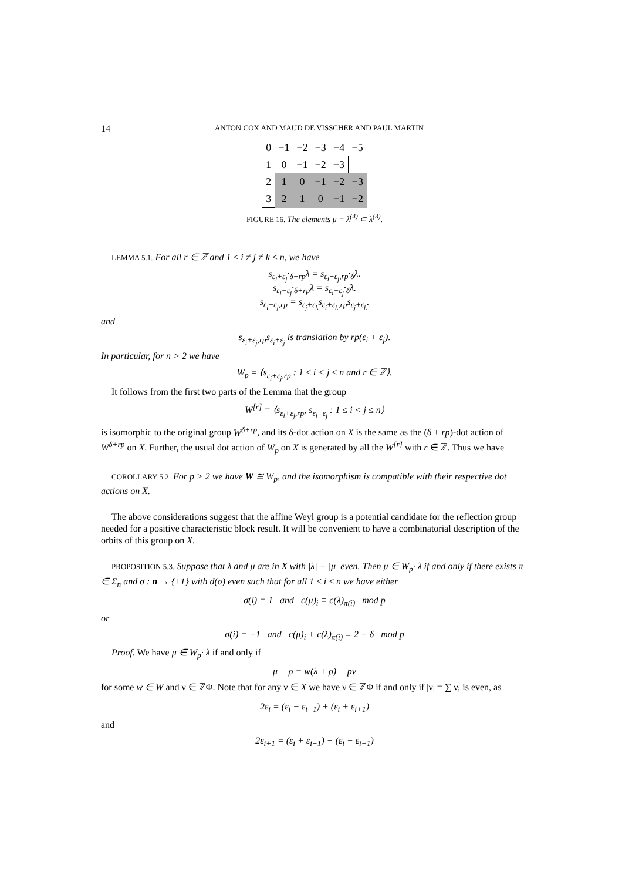14 ANTON COX AND MAUD DE VISSCHER AND PAUL MARTIN
| 0 | −1 | −2 | −3 | −4 | −5 |
| 1 | 0 | −1 | −2 | −3 | |
| 2 | 1 | 0 | −1 | −2 | −3 |
| 3 | 2 | 1 | 0 | −1 | −2 |
FIGURE 16. The elements μ = λ<sup>(4)</sup> ⊂ λ<sup>(3)</sup>.
LEMMA 5.1. For all r ∈ ℤ and 1 ≤ i ≠ j ≠ k ≤ n, we have
s<sub>ε<sub>i</sub>+ε<sub>j</sub></sub>·<sub>δ+rp</sub>λ = s<sub>ε<sub>i</sub>+ε<sub>j</sub>,rp</sub>·<sub>δ</sub>λ.
s<sub>ε<sub>i</sub>−ε<sub>j</sub></sub>·<sub>δ+rp</sub>λ = s<sub>ε<sub>i</sub>−ε<sub>j</sub></sub>·<sub>δ</sub>λ.
s<sub>ε<sub>i</sub>−ε<sub>j</sub>,rp</sub> = s<sub>ε<sub>j</sub>+ε<sub>k</sub></sub>s<sub>ε<sub>i</sub>+ε<sub>k</sub>,rp</sub>s<sub>ε<sub>j</sub>+ε<sub>k</sub></sub>.
and
s<sub>ε<sub>i</sub>+ε<sub>j</sub>,rp</sub>s<sub>ε<sub>i</sub>+ε<sub>j</sub></sub> is translation by rp(ε<sub>i</sub> + ε<sub>j</sub>).
In particular, for n > 2 we have
W<sub>p</sub> = ⟨s<sub>ε<sub>i</sub>+ε<sub>j</sub>,rp</sub> : 1 ≤ i < j ≤ n and r ∈ ℤ⟩.
It follows from the first two parts of the Lemma that the group
W<sup>[r]</sup> = ⟨s<sub>ε<sub>i</sub>+ε<sub>j</sub>,rp</sub>, s<sub>ε<sub>i</sub>−ε<sub>j</sub></sub> : 1 ≤ i < j ≤ n⟩
is isomorphic to the original group W<sup>δ+rp</sup>, and its δ-dot action on X is the same as the (δ + rp)-dot action of W<sup>δ+rp</sup> on X. Further, the usual dot action of W<sub>p</sub> on X is generated by all the W<sup>[r]</sup> with r ∈ ℤ. Thus we have
COROLLARY 5.2. For p > 2 we have W ≅ W<sub>p</sub>, and the isomorphism is compatible with their respective dot actions on X.
The above considerations suggest that the affine Weyl group is a potential candidate for the reflection group needed for a positive characteristic block result. It will be convenient to have a combinatorial description of the orbits of this group on X.
PROPOSITION 5.3. Suppose that λ and μ are in X with |λ| − |μ| even. Then μ ∈ W<sub>p</sub>· λ if and only if there exists π ∈ Σ<sub>n</sub> and σ : n → {±1} with d(σ) even such that for all 1 ≤ i ≤ n we have either
σ(i) = 1 and c(μ)<sub>i</sub> ≡ c(λ)<sub>π(i)</sub> mod p
or
σ(i) = −1 and c(μ)<sub>i</sub> + c(λ)<sub>π(i)</sub> ≡ 2 − δ mod p
Proof. We have μ ∈ W<sub>p</sub>· λ if and only if
μ + ρ = w(λ + ρ) + pν
for some w ∈ W and ν ∈ ℤΦ. Note that for any ν ∈ X we have ν ∈ ℤΦ if and only if |ν| = ∑ ν<sub>i</sub> is even, as
2ε<sub>i</sub> = (ε<sub>i</sub> − ε<sub>i+1</sub>) + (ε<sub>i</sub> + ε<sub>i+1</sub>)
and
2ε<sub>i+1</sub> = (ε<sub>i</sub> + ε<sub>i+1</sub>) − (ε<sub>i</sub> − ε<sub>i+1</sub>)